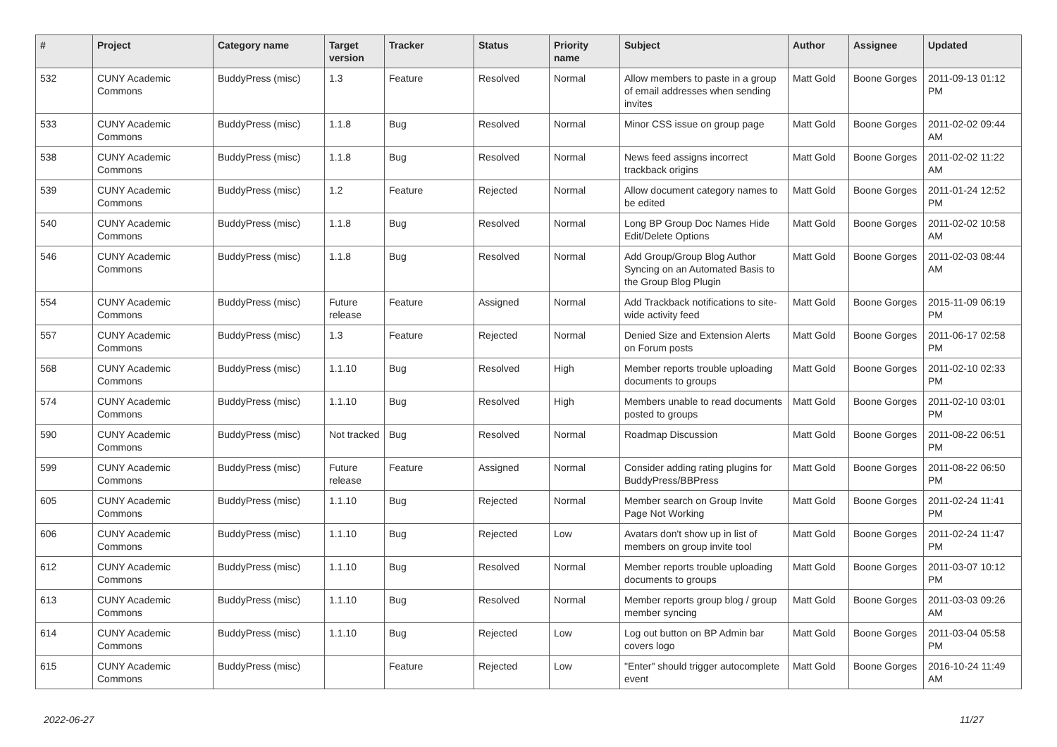| # | Project | Category name | Target version | Tracker | Status | Priority name | Subject | Author | Assignee | Updated |
| --- | --- | --- | --- | --- | --- | --- | --- | --- | --- | --- |
| 532 | CUNY Academic Commons | BuddyPress (misc) | 1.3 | Feature | Resolved | Normal | Allow members to paste in a group of email addresses when sending invites | Matt Gold | Boone Gorges | 2011-09-13 01:12 PM |
| 533 | CUNY Academic Commons | BuddyPress (misc) | 1.1.8 | Bug | Resolved | Normal | Minor CSS issue on group page | Matt Gold | Boone Gorges | 2011-02-02 09:44 AM |
| 538 | CUNY Academic Commons | BuddyPress (misc) | 1.1.8 | Bug | Resolved | Normal | News feed assigns incorrect trackback origins | Matt Gold | Boone Gorges | 2011-02-02 11:22 AM |
| 539 | CUNY Academic Commons | BuddyPress (misc) | 1.2 | Feature | Rejected | Normal | Allow document category names to be edited | Matt Gold | Boone Gorges | 2011-01-24 12:52 PM |
| 540 | CUNY Academic Commons | BuddyPress (misc) | 1.1.8 | Bug | Resolved | Normal | Long BP Group Doc Names Hide Edit/Delete Options | Matt Gold | Boone Gorges | 2011-02-02 10:58 AM |
| 546 | CUNY Academic Commons | BuddyPress (misc) | 1.1.8 | Bug | Resolved | Normal | Add Group/Group Blog Author Syncing on an Automated Basis to the Group Blog Plugin | Matt Gold | Boone Gorges | 2011-02-03 08:44 AM |
| 554 | CUNY Academic Commons | BuddyPress (misc) | Future release | Feature | Assigned | Normal | Add Trackback notifications to site-wide activity feed | Matt Gold | Boone Gorges | 2015-11-09 06:19 PM |
| 557 | CUNY Academic Commons | BuddyPress (misc) | 1.3 | Feature | Rejected | Normal | Denied Size and Extension Alerts on Forum posts | Matt Gold | Boone Gorges | 2011-06-17 02:58 PM |
| 568 | CUNY Academic Commons | BuddyPress (misc) | 1.1.10 | Bug | Resolved | High | Member reports trouble uploading documents to groups | Matt Gold | Boone Gorges | 2011-02-10 02:33 PM |
| 574 | CUNY Academic Commons | BuddyPress (misc) | 1.1.10 | Bug | Resolved | High | Members unable to read documents posted to groups | Matt Gold | Boone Gorges | 2011-02-10 03:01 PM |
| 590 | CUNY Academic Commons | BuddyPress (misc) | Not tracked | Bug | Resolved | Normal | Roadmap Discussion | Matt Gold | Boone Gorges | 2011-08-22 06:51 PM |
| 599 | CUNY Academic Commons | BuddyPress (misc) | Future release | Feature | Assigned | Normal | Consider adding rating plugins for BuddyPress/BBPress | Matt Gold | Boone Gorges | 2011-08-22 06:50 PM |
| 605 | CUNY Academic Commons | BuddyPress (misc) | 1.1.10 | Bug | Rejected | Normal | Member search on Group Invite Page Not Working | Matt Gold | Boone Gorges | 2011-02-24 11:41 PM |
| 606 | CUNY Academic Commons | BuddyPress (misc) | 1.1.10 | Bug | Rejected | Low | Avatars don't show up in list of members on group invite tool | Matt Gold | Boone Gorges | 2011-02-24 11:47 PM |
| 612 | CUNY Academic Commons | BuddyPress (misc) | 1.1.10 | Bug | Resolved | Normal | Member reports trouble uploading documents to groups | Matt Gold | Boone Gorges | 2011-03-07 10:12 PM |
| 613 | CUNY Academic Commons | BuddyPress (misc) | 1.1.10 | Bug | Resolved | Normal | Member reports group blog / group member syncing | Matt Gold | Boone Gorges | 2011-03-03 09:26 AM |
| 614 | CUNY Academic Commons | BuddyPress (misc) | 1.1.10 | Bug | Rejected | Low | Log out button on BP Admin bar covers logo | Matt Gold | Boone Gorges | 2011-03-04 05:58 PM |
| 615 | CUNY Academic Commons | BuddyPress (misc) | | Feature | Rejected | Low | "Enter" should trigger autocomplete event | Matt Gold | Boone Gorges | 2016-10-24 11:49 AM |
2022-06-27 11/27